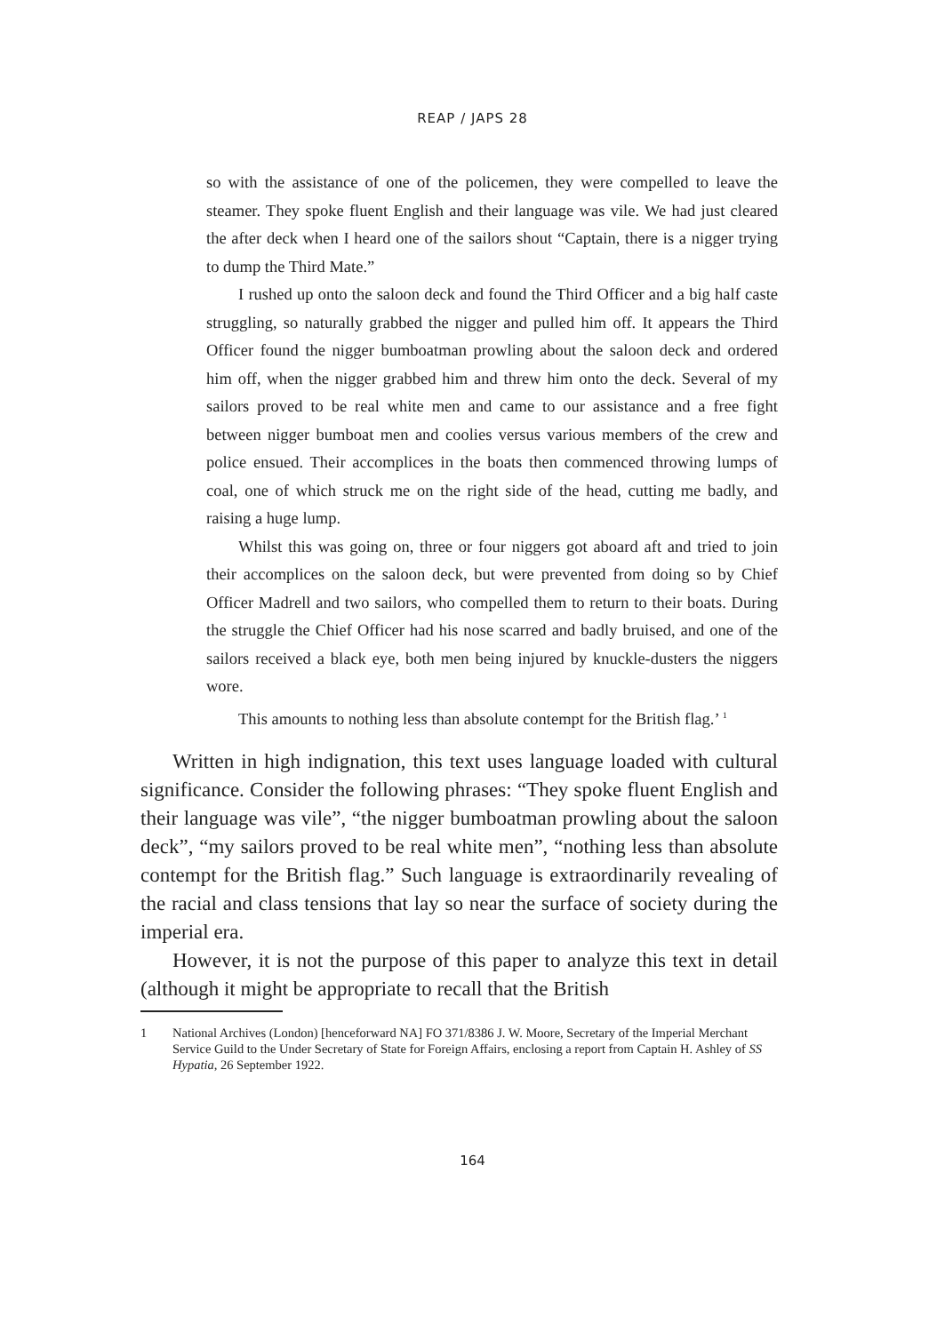REAP / JAPS 28
so with the assistance of one of the policemen, they were compelled to leave the steamer. They spoke fluent English and their language was vile. We had just cleared the after deck when I heard one of the sailors shout “Captain, there is a nigger trying to dump the Third Mate.”
I rushed up onto the saloon deck and found the Third Officer and a big half caste struggling, so naturally grabbed the nigger and pulled him off. It appears the Third Officer found the nigger bumboatman prowling about the saloon deck and ordered him off, when the nigger grabbed him and threw him onto the deck. Several of my sailors proved to be real white men and came to our assistance and a free fight between nigger bumboat men and coolies versus various members of the crew and police ensued. Their accomplices in the boats then commenced throwing lumps of coal, one of which struck me on the right side of the head, cutting me badly, and raising a huge lump.
Whilst this was going on, three or four niggers got aboard aft and tried to join their accomplices on the saloon deck, but were prevented from doing so by Chief Officer Madrell and two sailors, who compelled them to return to their boats. During the struggle the Chief Officer had his nose scarred and badly bruised, and one of the sailors received a black eye, both men being injured by knuckle-dusters the niggers wore.
This amounts to nothing less than absolute contempt for the British flag.’ <sup>1</sup>
Written in high indignation, this text uses language loaded with cultural significance. Consider the following phrases: “They spoke fluent English and their language was vile”, “the nigger bumboatman prowling about the saloon deck”, “my sailors proved to be real white men”, “nothing less than absolute contempt for the British flag.” Such language is extraordinarily revealing of the racial and class tensions that lay so near the surface of society during the imperial era.
However, it is not the purpose of this paper to analyze this text in detail (although it might be appropriate to recall that the British
1 National Archives (London) [henceforward NA] FO 371/8386 J. W. Moore, Secretary of the Imperial Merchant Service Guild to the Under Secretary of State for Foreign Affairs, enclosing a report from Captain H. Ashley of SS Hypatia, 26 September 1922.
164